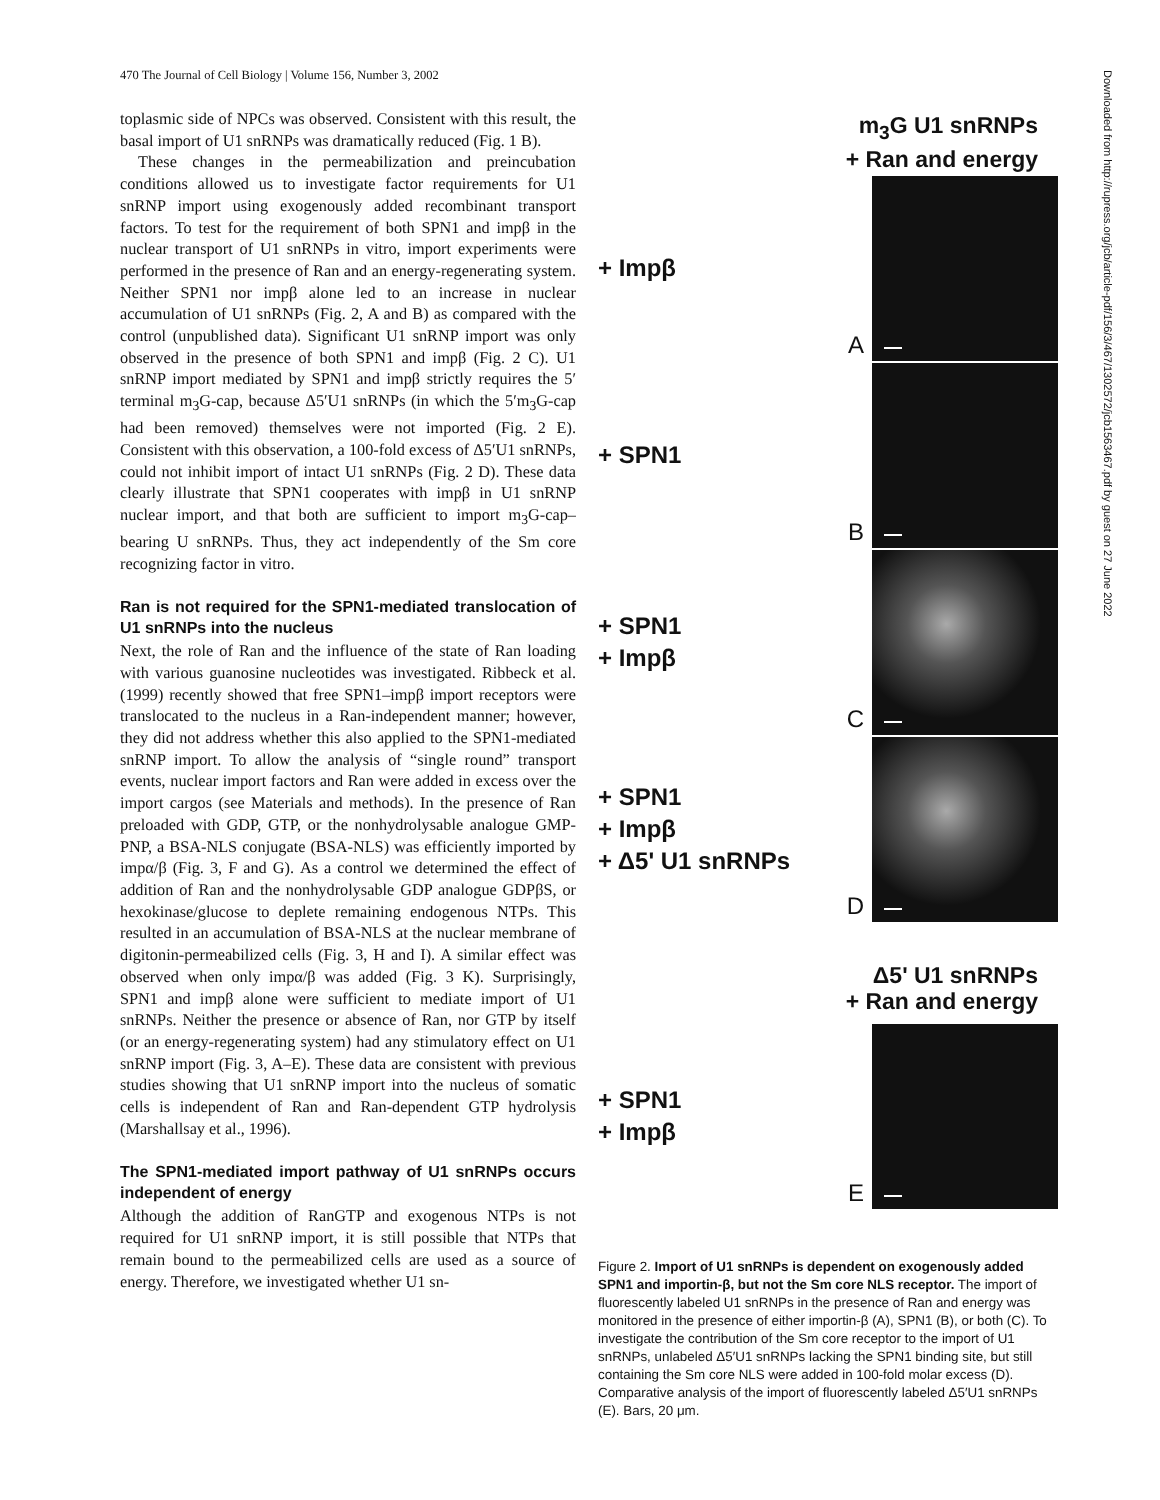470 The Journal of Cell Biology | Volume 156, Number 3, 2002
toplasmic side of NPCs was observed. Consistent with this result, the basal import of U1 snRNPs was dramatically reduced (Fig. 1 B).
These changes in the permeabilization and preincubation conditions allowed us to investigate factor requirements for U1 snRNP import using exogenously added recombinant transport factors. To test for the requirement of both SPN1 and impβ in the nuclear transport of U1 snRNPs in vitro, import experiments were performed in the presence of Ran and an energy-regenerating system. Neither SPN1 nor impβ alone led to an increase in nuclear accumulation of U1 snRNPs (Fig. 2, A and B) as compared with the control (unpublished data). Significant U1 snRNP import was only observed in the presence of both SPN1 and impβ (Fig. 2 C). U1 snRNP import mediated by SPN1 and impβ strictly requires the 5′ terminal m<sub>3</sub>G-cap, because Δ5′U1 snRNPs (in which the 5′m<sub>3</sub>G-cap had been removed) themselves were not imported (Fig. 2 E). Consistent with this observation, a 100-fold excess of Δ5′U1 snRNPs, could not inhibit import of intact U1 snRNPs (Fig. 2 D). These data clearly illustrate that SPN1 cooperates with impβ in U1 snRNP nuclear import, and that both are sufficient to import m<sub>3</sub>G-cap–bearing U snRNPs. Thus, they act independently of the Sm core recognizing factor in vitro.
Ran is not required for the SPN1-mediated translocation of U1 snRNPs into the nucleus
Next, the role of Ran and the influence of the state of Ran loading with various guanosine nucleotides was investigated. Ribbeck et al. (1999) recently showed that free SPN1–impβ import receptors were translocated to the nucleus in a Ran-independent manner; however, they did not address whether this also applied to the SPN1-mediated snRNP import. To allow the analysis of “single round” transport events, nuclear import factors and Ran were added in excess over the import cargos (see Materials and methods). In the presence of Ran preloaded with GDP, GTP, or the nonhydrolysable analogue GMP-PNP, a BSA-NLS conjugate (BSA-NLS) was efficiently imported by impα/β (Fig. 3, F and G). As a control we determined the effect of addition of Ran and the nonhydrolysable GDP analogue GDPβS, or hexokinase/glucose to deplete remaining endogenous NTPs. This resulted in an accumulation of BSA-NLS at the nuclear membrane of digitonin-permeabilized cells (Fig. 3, H and I). A similar effect was observed when only impα/β was added (Fig. 3 K). Surprisingly, SPN1 and impβ alone were sufficient to mediate import of U1 snRNPs. Neither the presence or absence of Ran, nor GTP by itself (or an energy-regenerating system) had any stimulatory effect on U1 snRNP import (Fig. 3, A–E). These data are consistent with previous studies showing that U1 snRNP import into the nucleus of somatic cells is independent of Ran and Ran-dependent GTP hydrolysis (Marshallsay et al., 1996).
The SPN1-mediated import pathway of U1 snRNPs occurs independent of energy
Although the addition of RanGTP and exogenous NTPs is not required for U1 snRNP import, it is still possible that NTPs that remain bound to the permeabilized cells are used as a source of energy. Therefore, we investigated whether U1 sn-
m<sub>3</sub>G U1 snRNPs
+ Ran and energy
+ Impβ
A
+ SPN1
B
+ SPN1
+ Impβ
C
+ SPN1
+ Impβ
+ Δ5' U1 snRNPs
D
Δ5' U1 snRNPs
+ Ran and energy
+ SPN1
+ Impβ
E
Figure 2. Import of U1 snRNPs is dependent on exogenously added SPN1 and importin-β, but not the Sm core NLS receptor. The import of fluorescently labeled U1 snRNPs in the presence of Ran and energy was monitored in the presence of either importin-β (A), SPN1 (B), or both (C). To investigate the contribution of the Sm core receptor to the import of U1 snRNPs, unlabeled Δ5′U1 snRNPs lacking the SPN1 binding site, but still containing the Sm core NLS were added in 100-fold molar excess (D). Comparative analysis of the import of fluorescently labeled Δ5′U1 snRNPs (E). Bars, 20 μm.
Downloaded from http://rupress.org/jcb/article-pdf/156/3/467/1302572/jcb1563467.pdf by guest on 27 June 2022